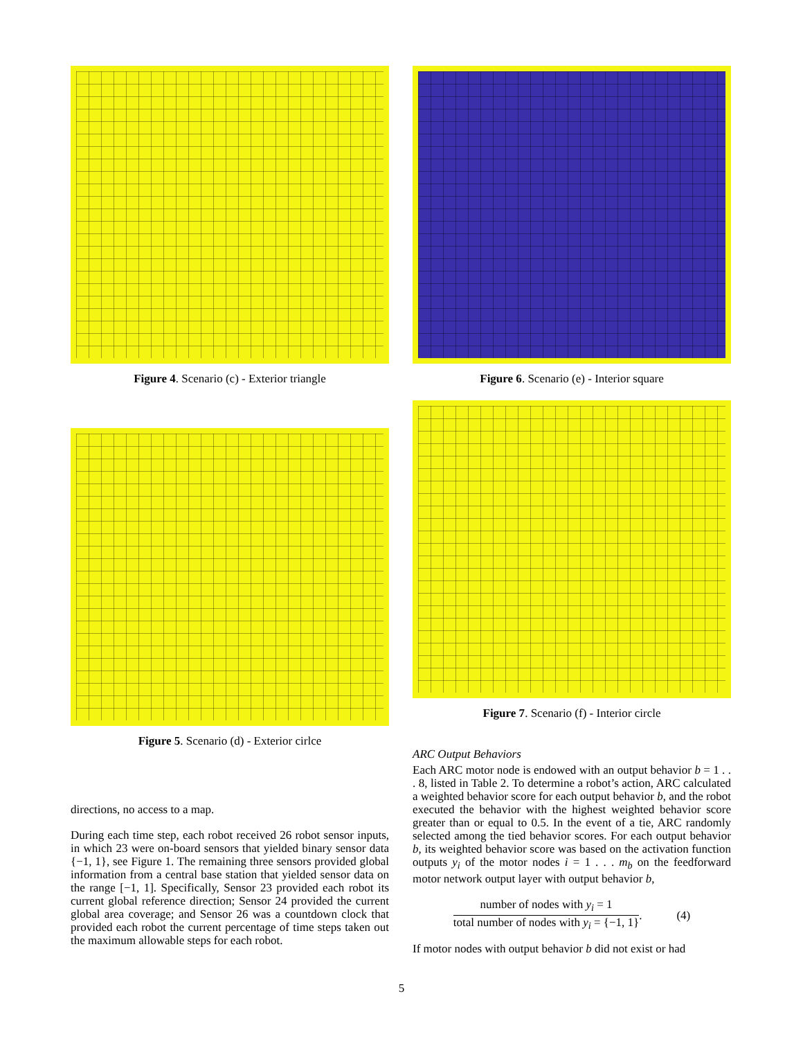Figure 4. Scenario (c) - Exterior triangle
Figure 5. Scenario (d) - Exterior cirlce
directions, no access to a map.
During each time step, each robot received 26 robot sensor inputs, in which 23 were on-board sensors that yielded binary sensor data {−1, 1}, see Figure 1. The remaining three sensors provided global information from a central base station that yielded sensor data on the range [−1, 1]. Specifically, Sensor 23 provided each robot its current global reference direction; Sensor 24 provided the current global area coverage; and Sensor 26 was a countdown clock that provided each robot the current percentage of time steps taken out the maximum allowable steps for each robot.
Figure 6. Scenario (e) - Interior square
Figure 7. Scenario (f) - Interior circle
ARC Output Behaviors
Each ARC motor node is endowed with an output behavior b = 1 . . . 8, listed in Table 2. To determine a robot’s action, ARC calculated a weighted behavior score for each output behavior b, and the robot executed the behavior with the highest weighted behavior score greater than or equal to 0.5. In the event of a tie, ARC randomly selected among the tied behavior scores. For each output behavior b, its weighted behavior score was based on the activation function outputs y<sub>i</sub> of the motor nodes i = 1 . . . m<sub>b</sub> on the feedforward motor network output layer with output behavior b,
number of nodes with y<sub>i</sub> = 1
total number of nodes with y<sub>i</sub> = {−1, 1}
. (4)
If motor nodes with output behavior b did not exist or had
5